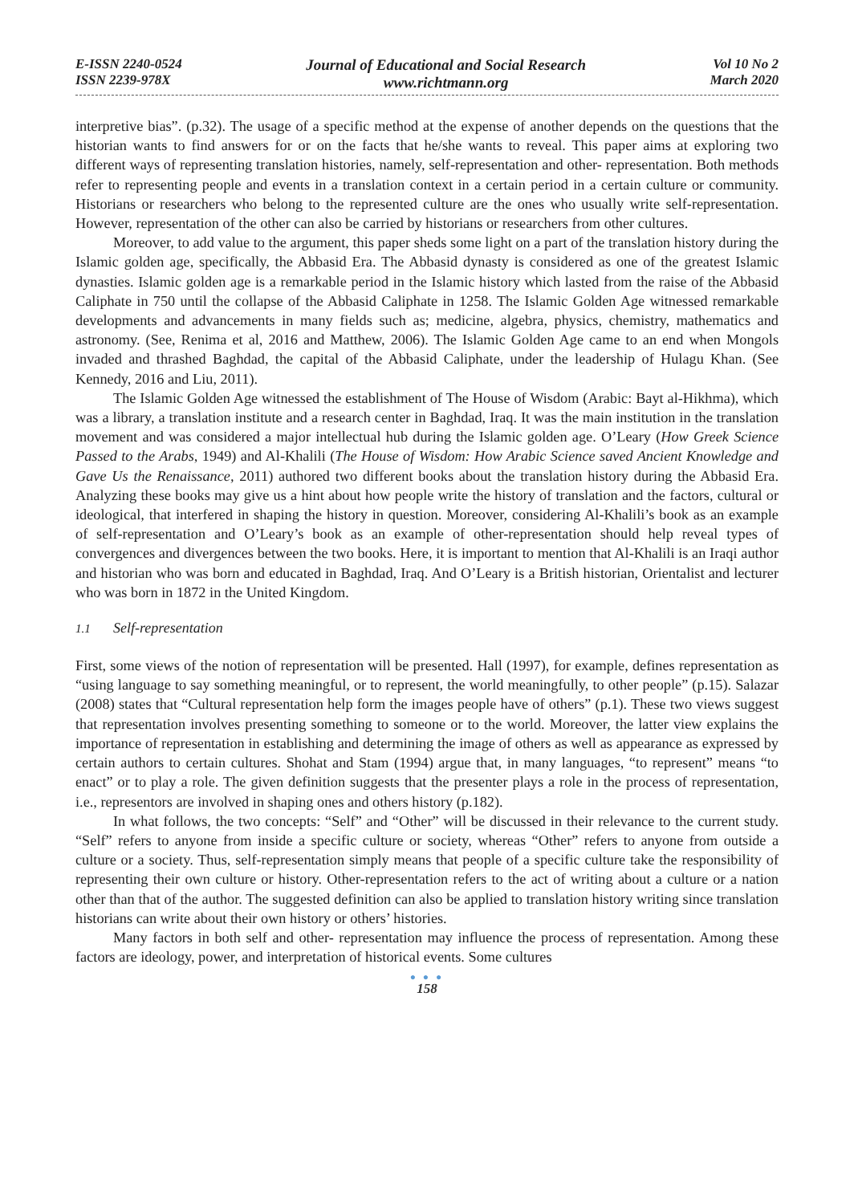E-ISSN 2240-0524
ISSN 2239-978X
Journal of Educational and Social Research
www.richtmann.org
Vol 10 No 2
March 2020
interpretive bias”. (p.32). The usage of a specific method at the expense of another depends on the questions that the historian wants to find answers for or on the facts that he/she wants to reveal. This paper aims at exploring two different ways of representing translation histories, namely, self-representation and other- representation. Both methods refer to representing people and events in a translation context in a certain period in a certain culture or community. Historians or researchers who belong to the represented culture are the ones who usually write self-representation. However, representation of the other can also be carried by historians or researchers from other cultures.
Moreover, to add value to the argument, this paper sheds some light on a part of the translation history during the Islamic golden age, specifically, the Abbasid Era. The Abbasid dynasty is considered as one of the greatest Islamic dynasties. Islamic golden age is a remarkable period in the Islamic history which lasted from the raise of the Abbasid Caliphate in 750 until the collapse of the Abbasid Caliphate in 1258. The Islamic Golden Age witnessed remarkable developments and advancements in many fields such as; medicine, algebra, physics, chemistry, mathematics and astronomy. (See, Renima et al, 2016 and Matthew, 2006). The Islamic Golden Age came to an end when Mongols invaded and thrashed Baghdad, the capital of the Abbasid Caliphate, under the leadership of Hulagu Khan. (See Kennedy, 2016 and Liu, 2011).
The Islamic Golden Age witnessed the establishment of The House of Wisdom (Arabic: Bayt al-Hikhma), which was a library, a translation institute and a research center in Baghdad, Iraq. It was the main institution in the translation movement and was considered a major intellectual hub during the Islamic golden age. O’Leary (How Greek Science Passed to the Arabs, 1949) and Al-Khalili (The House of Wisdom: How Arabic Science saved Ancient Knowledge and Gave Us the Renaissance, 2011) authored two different books about the translation history during the Abbasid Era. Analyzing these books may give us a hint about how people write the history of translation and the factors, cultural or ideological, that interfered in shaping the history in question. Moreover, considering Al-Khalili’s book as an example of self-representation and O’Leary’s book as an example of other-representation should help reveal types of convergences and divergences between the two books. Here, it is important to mention that Al-Khalili is an Iraqi author and historian who was born and educated in Baghdad, Iraq. And O’Leary is a British historian, Orientalist and lecturer who was born in 1872 in the United Kingdom.
1.1 Self-representation
First, some views of the notion of representation will be presented. Hall (1997), for example, defines representation as “using language to say something meaningful, or to represent, the world meaningfully, to other people” (p.15). Salazar (2008) states that “Cultural representation help form the images people have of others” (p.1). These two views suggest that representation involves presenting something to someone or to the world. Moreover, the latter view explains the importance of representation in establishing and determining the image of others as well as appearance as expressed by certain authors to certain cultures. Shohat and Stam (1994) argue that, in many languages, “to represent” means “to enact” or to play a role. The given definition suggests that the presenter plays a role in the process of representation, i.e., representors are involved in shaping ones and others history (p.182).
In what follows, the two concepts: “Self” and “Other” will be discussed in their relevance to the current study. “Self” refers to anyone from inside a specific culture or society, whereas “Other” refers to anyone from outside a culture or a society. Thus, self-representation simply means that people of a specific culture take the responsibility of representing their own culture or history. Other-representation refers to the act of writing about a culture or a nation other than that of the author. The suggested definition can also be applied to translation history writing since translation historians can write about their own history or others’ histories.
Many factors in both self and other- representation may influence the process of representation. Among these factors are ideology, power, and interpretation of historical events. Some cultures
● ● ●
158